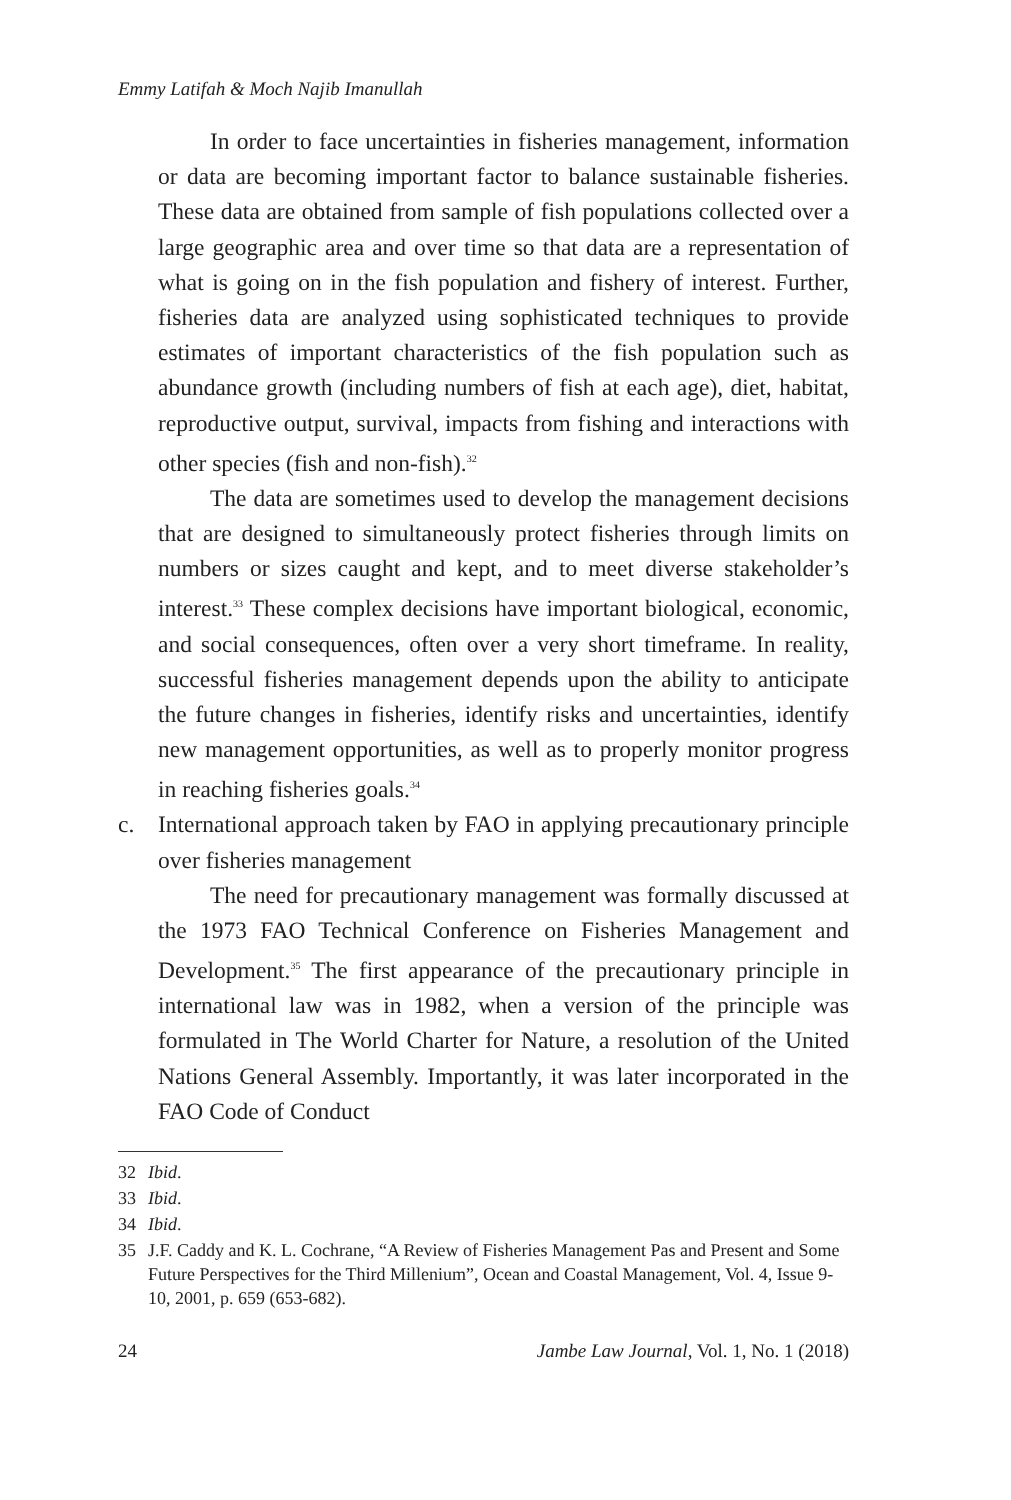Emmy Latifah & Moch Najib Imanullah
In order to face uncertainties in fisheries management, information or data are becoming important factor to balance sustainable fisheries. These data are obtained from sample of fish populations collected over a large geographic area and over time so that data are a representation of what is going on in the fish population and fishery of interest. Further, fisheries data are analyzed using sophisticated techniques to provide estimates of important characteristics of the fish population such as abundance growth (including numbers of fish at each age), diet, habitat, reproductive output, survival, impacts from fishing and interactions with other species (fish and non-fish).<sup>32</sup>
The data are sometimes used to develop the management decisions that are designed to simultaneously protect fisheries through limits on numbers or sizes caught and kept, and to meet diverse stakeholder’s interest.<sup>33</sup> These complex decisions have important biological, economic, and social consequences, often over a very short timeframe. In reality, successful fisheries management depends upon the ability to anticipate the future changes in fisheries, identify risks and uncertainties, identify new management opportunities, as well as to properly monitor progress in reaching fisheries goals.<sup>34</sup>
c. International approach taken by FAO in applying precautionary principle over fisheries management
The need for precautionary management was formally discussed at the 1973 FAO Technical Conference on Fisheries Management and Development.<sup>35</sup> The first appearance of the precautionary principle in international law was in 1982, when a version of the principle was formulated in The World Charter for Nature, a resolution of the United Nations General Assembly. Importantly, it was later incorporated in the FAO Code of Conduct
32 Ibid.
33 Ibid.
34 Ibid.
35 J.F. Caddy and K. L. Cochrane, “A Review of Fisheries Management Pas and Present and Some Future Perspectives for the Third Millenium”, Ocean and Coastal Management, Vol. 4, Issue 9-10, 2001, p. 659 (653-682).
24 Jambe Law Journal, Vol. 1, No. 1 (2018)